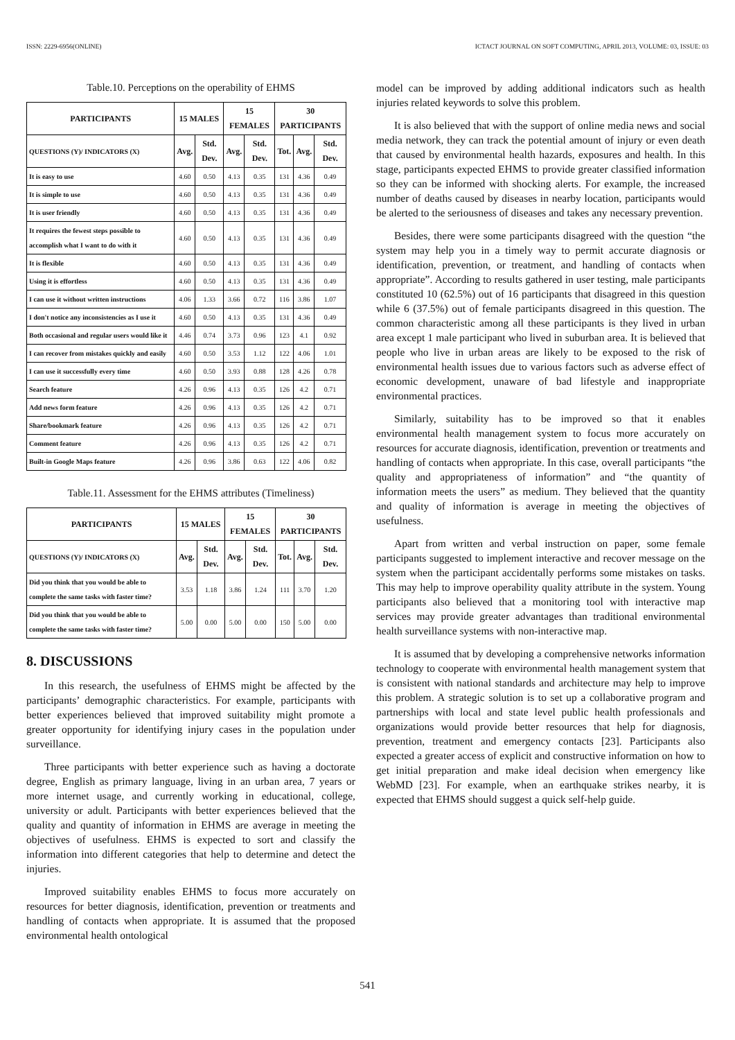ISSN: 2229-6956(ONLINE) ICTACT JOURNAL ON SOFT COMPUTING, APRIL 2013, VOLUME: 03, ISSUE: 03
Table.10. Perceptions on the operability of EHMS
| PARTICIPANTS | 15 MALES | | 15 FEMALES | | 30 PARTICIPANTS | | |
| --- | --- | --- | --- | --- | --- | --- | --- |
| QUESTIONS (Y)/ INDICATORS (X) | Avg. | Std. Dev. | Avg. | Std. Dev. | Tot. | Avg. | Std. Dev. |
| It is easy to use | 4.60 | 0.50 | 4.13 | 0.35 | 131 | 4.36 | 0.49 |
| It is simple to use | 4.60 | 0.50 | 4.13 | 0.35 | 131 | 4.36 | 0.49 |
| It is user friendly | 4.60 | 0.50 | 4.13 | 0.35 | 131 | 4.36 | 0.49 |
| It requires the fewest steps possible to accomplish what I want to do with it | 4.60 | 0.50 | 4.13 | 0.35 | 131 | 4.36 | 0.49 |
| It is flexible | 4.60 | 0.50 | 4.13 | 0.35 | 131 | 4.36 | 0.49 |
| Using it is effortless | 4.60 | 0.50 | 4.13 | 0.35 | 131 | 4.36 | 0.49 |
| I can use it without written instructions | 4.06 | 1.33 | 3.66 | 0.72 | 116 | 3.86 | 1.07 |
| I don't notice any inconsistencies as I use it | 4.60 | 0.50 | 4.13 | 0.35 | 131 | 4.36 | 0.49 |
| Both occasional and regular users would like it | 4.46 | 0.74 | 3.73 | 0.96 | 123 | 4.1 | 0.92 |
| I can recover from mistakes quickly and easily | 4.60 | 0.50 | 3.53 | 1.12 | 122 | 4.06 | 1.01 |
| I can use it successfully every time | 4.60 | 0.50 | 3.93 | 0.88 | 128 | 4.26 | 0.78 |
| Search feature | 4.26 | 0.96 | 4.13 | 0.35 | 126 | 4.2 | 0.71 |
| Add news form feature | 4.26 | 0.96 | 4.13 | 0.35 | 126 | 4.2 | 0.71 |
| Share/bookmark feature | 4.26 | 0.96 | 4.13 | 0.35 | 126 | 4.2 | 0.71 |
| Comment feature | 4.26 | 0.96 | 4.13 | 0.35 | 126 | 4.2 | 0.71 |
| Built-in Google Maps feature | 4.26 | 0.96 | 3.86 | 0.63 | 122 | 4.06 | 0.82 |
Table.11. Assessment for the EHMS attributes (Timeliness)
| PARTICIPANTS | 15 MALES | | 15 FEMALES | | 30 PARTICIPANTS | | |
| --- | --- | --- | --- | --- | --- | --- | --- |
| QUESTIONS (Y)/ INDICATORS (X) | Avg. | Std. Dev. | Avg. | Std. Dev. | Tot. | Avg. | Std. Dev. |
| Did you think that you would be able to complete the same tasks with faster time? | 3.53 | 1.18 | 3.86 | 1.24 | 111 | 3.70 | 1.20 |
| Did you think that you would be able to complete the same tasks with faster time? | 5.00 | 0.00 | 5.00 | 0.00 | 150 | 5.00 | 0.00 |
8. DISCUSSIONS
In this research, the usefulness of EHMS might be affected by the participants’ demographic characteristics. For example, participants with better experiences believed that improved suitability might promote a greater opportunity for identifying injury cases in the population under surveillance.
Three participants with better experience such as having a doctorate degree, English as primary language, living in an urban area, 7 years or more internet usage, and currently working in educational, college, university or adult. Participants with better experiences believed that the quality and quantity of information in EHMS are average in meeting the objectives of usefulness. EHMS is expected to sort and classify the information into different categories that help to determine and detect the injuries.
Improved suitability enables EHMS to focus more accurately on resources for better diagnosis, identification, prevention or treatments and handling of contacts when appropriate. It is assumed that the proposed environmental health ontological
model can be improved by adding additional indicators such as health injuries related keywords to solve this problem.
It is also believed that with the support of online media news and social media network, they can track the potential amount of injury or even death that caused by environmental health hazards, exposures and health. In this stage, participants expected EHMS to provide greater classified information so they can be informed with shocking alerts. For example, the increased number of deaths caused by diseases in nearby location, participants would be alerted to the seriousness of diseases and takes any necessary prevention.
Besides, there were some participants disagreed with the question “the system may help you in a timely way to permit accurate diagnosis or identification, prevention, or treatment, and handling of contacts when appropriate”. According to results gathered in user testing, male participants constituted 10 (62.5%) out of 16 participants that disagreed in this question while 6 (37.5%) out of female participants disagreed in this question. The common characteristic among all these participants is they lived in urban area except 1 male participant who lived in suburban area. It is believed that people who live in urban areas are likely to be exposed to the risk of environmental health issues due to various factors such as adverse effect of economic development, unaware of bad lifestyle and inappropriate environmental practices.
Similarly, suitability has to be improved so that it enables environmental health management system to focus more accurately on resources for accurate diagnosis, identification, prevention or treatments and handling of contacts when appropriate. In this case, overall participants “the quality and appropriateness of information” and “the quantity of information meets the users” as medium. They believed that the quantity and quality of information is average in meeting the objectives of usefulness.
Apart from written and verbal instruction on paper, some female participants suggested to implement interactive and recover message on the system when the participant accidentally performs some mistakes on tasks. This may help to improve operability quality attribute in the system. Young participants also believed that a monitoring tool with interactive map services may provide greater advantages than traditional environmental health surveillance systems with non-interactive map.
It is assumed that by developing a comprehensive networks information technology to cooperate with environmental health management system that is consistent with national standards and architecture may help to improve this problem. A strategic solution is to set up a collaborative program and partnerships with local and state level public health professionals and organizations would provide better resources that help for diagnosis, prevention, treatment and emergency contacts [23]. Participants also expected a greater access of explicit and constructive information on how to get initial preparation and make ideal decision when emergency like WebMD [23]. For example, when an earthquake strikes nearby, it is expected that EHMS should suggest a quick self-help guide.
541